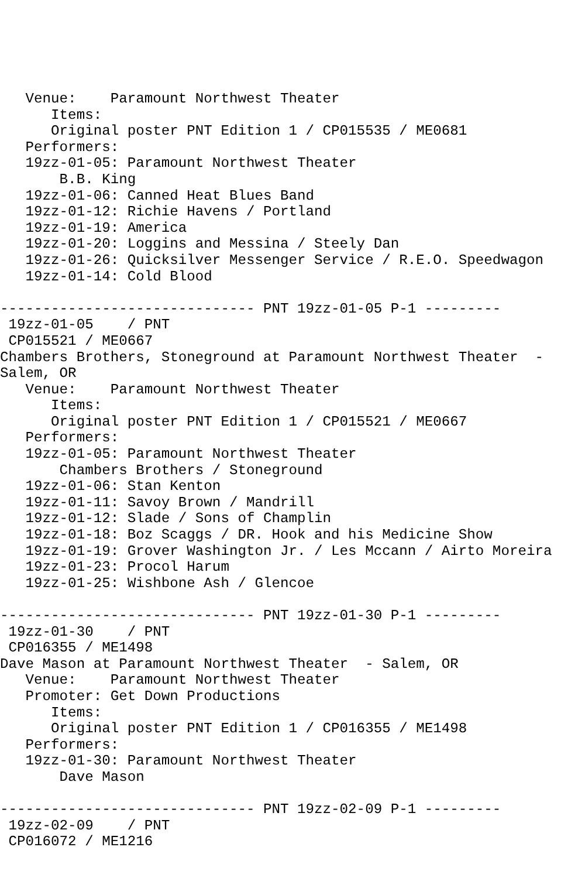Venue:    Paramount Northwest Theater
      Items:
      Original poster PNT Edition 1 / CP015535 / ME0681
   Performers:
   19zz-01-05: Paramount Northwest Theater
       B.B. King
   19zz-01-06: Canned Heat Blues Band
   19zz-01-12: Richie Havens / Portland
   19zz-01-19: America
   19zz-01-20: Loggins and Messina / Steely Dan
   19zz-01-26: Quicksilver Messenger Service / R.E.O. Speedwagon
   19zz-01-14: Cold Blood

------------------------------ PNT 19zz-01-05 P-1 ---------
 19zz-01-05    / PNT
 CP015521 / ME0667
Chambers Brothers, Stoneground at Paramount Northwest Theater  -
Salem, OR
   Venue:    Paramount Northwest Theater
      Items:
      Original poster PNT Edition 1 / CP015521 / ME0667
   Performers:
   19zz-01-05: Paramount Northwest Theater
       Chambers Brothers / Stoneground
   19zz-01-06: Stan Kenton
   19zz-01-11: Savoy Brown / Mandrill
   19zz-01-12: Slade / Sons of Champlin
   19zz-01-18: Boz Scaggs / DR. Hook and his Medicine Show
   19zz-01-19: Grover Washington Jr. / Les Mccann / Airto Moreira
   19zz-01-23: Procol Harum
   19zz-01-25: Wishbone Ash / Glencoe

------------------------------ PNT 19zz-01-30 P-1 ---------
 19zz-01-30    / PNT
 CP016355 / ME1498
Dave Mason at Paramount Northwest Theater  - Salem, OR
   Venue:    Paramount Northwest Theater
   Promoter: Get Down Productions
      Items:
      Original poster PNT Edition 1 / CP016355 / ME1498
   Performers:
   19zz-01-30: Paramount Northwest Theater
       Dave Mason

------------------------------ PNT 19zz-02-09 P-1 ---------
 19zz-02-09    / PNT
 CP016072 / ME1216